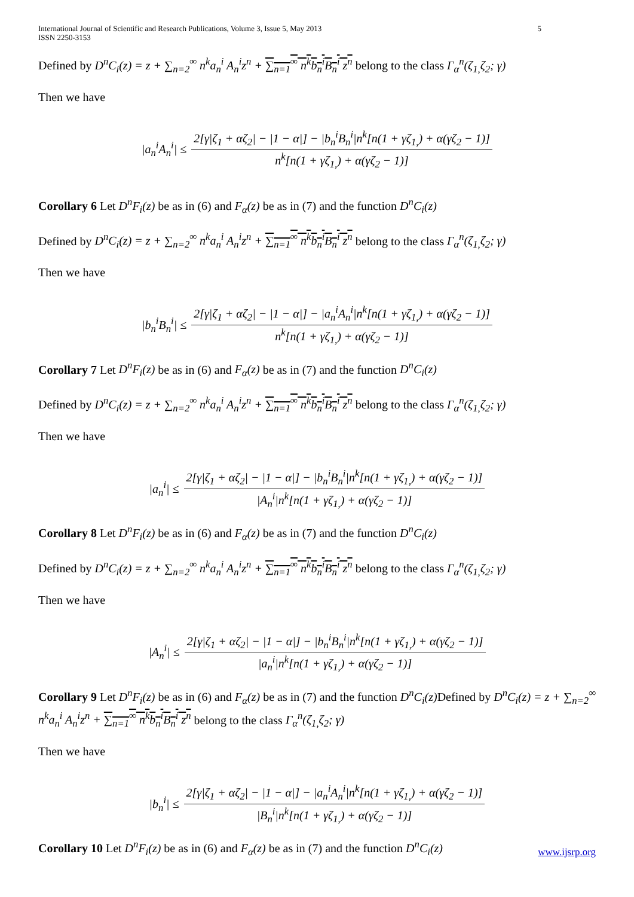International Journal of Scientific and Research Publications, Volume 3, Issue 5, May 2013
ISSN 2250-3153 5
Defined by D<sup>n</sup>C<sub>i</sub>(z) = z + ∑<sub>n=2</sub><sup>∞</sup> n<sup>k</sup>a<sub>n</sub><sup>i</sup> A<sub>n</sub><sup>i</sup>z<sup>n</sup> + ∑<sub>n=1</sub><sup>∞</sup> n<sup>k</sup>b<sub>n</sub><sup>i</sup>B<sub>n</sub><sup>i</sup> z<sup>n</sup> belong to the class Γ<sub>α</sub><sup>n</sup>(ζ<sub>1,</sub>ζ<sub>2</sub>; γ)
Then we have
|a<sub>n</sub><sup>i</sup>A<sub>n</sub><sup>i</sup>| ≤ 2[γ|ζ<sub>1</sub> + αζ<sub>2</sub>| − |1 − α|] − |b<sub>n</sub><sup>i</sup>B<sub>n</sub><sup>i</sup>|n<sup>k</sup>[n(1 + γζ<sub>1,</sub>) + α(γζ<sub>2</sub> − 1)] n<sup>k</sup>[n(1 + γζ<sub>1,</sub>) + α(γζ<sub>2</sub> − 1)]
Corollary 6 Let D<sup>n</sup>F<sub>i</sub>(z) be as in (6) and F<sub>α</sub>(z) be as in (7) and the function D<sup>n</sup>C<sub>i</sub>(z)
Defined by D<sup>n</sup>C<sub>i</sub>(z) = z + ∑<sub>n=2</sub><sup>∞</sup> n<sup>k</sup>a<sub>n</sub><sup>i</sup> A<sub>n</sub><sup>i</sup>z<sup>n</sup> + ∑<sub>n=1</sub><sup>∞</sup> n<sup>k</sup>b<sub>n</sub><sup>i</sup>B<sub>n</sub><sup>i</sup> z<sup>n</sup> belong to the class Γ<sub>α</sub><sup>n</sup>(ζ<sub>1,</sub>ζ<sub>2</sub>; γ)
Then we have
|b<sub>n</sub><sup>i</sup>B<sub>n</sub><sup>i</sup>| ≤ 2[γ|ζ<sub>1</sub> + αζ<sub>2</sub>| − |1 − α|] − |a<sub>n</sub><sup>i</sup>A<sub>n</sub><sup>i</sup>|n<sup>k</sup>[n(1 + γζ<sub>1,</sub>) + α(γζ<sub>2</sub> − 1)] n<sup>k</sup>[n(1 + γζ<sub>1,</sub>) + α(γζ<sub>2</sub> − 1)]
Corollary 7 Let D<sup>n</sup>F<sub>i</sub>(z) be as in (6) and F<sub>α</sub>(z) be as in (7) and the function D<sup>n</sup>C<sub>i</sub>(z)
Defined by D<sup>n</sup>C<sub>i</sub>(z) = z + ∑<sub>n=2</sub><sup>∞</sup> n<sup>k</sup>a<sub>n</sub><sup>i</sup> A<sub>n</sub><sup>i</sup>z<sup>n</sup> + ∑<sub>n=1</sub><sup>∞</sup> n<sup>k</sup>b<sub>n</sub><sup>i</sup>B<sub>n</sub><sup>i</sup> z<sup>n</sup> belong to the class Γ<sub>α</sub><sup>n</sup>(ζ<sub>1,</sub>ζ<sub>2</sub>; γ)
Then we have
|a<sub>n</sub><sup>i</sup>| ≤ 2[γ|ζ<sub>1</sub> + αζ<sub>2</sub>| − |1 − α|] − |b<sub>n</sub><sup>i</sup>B<sub>n</sub><sup>i</sup>|n<sup>k</sup>[n(1 + γζ<sub>1,</sub>) + α(γζ<sub>2</sub> − 1)] |A<sub>n</sub><sup>i</sup>|n<sup>k</sup>[n(1 + γζ<sub>1,</sub>) + α(γζ<sub>2</sub> − 1)]
Corollary 8 Let D<sup>n</sup>F<sub>i</sub>(z) be as in (6) and F<sub>α</sub>(z) be as in (7) and the function D<sup>n</sup>C<sub>i</sub>(z)
Defined by D<sup>n</sup>C<sub>i</sub>(z) = z + ∑<sub>n=2</sub><sup>∞</sup> n<sup>k</sup>a<sub>n</sub><sup>i</sup> A<sub>n</sub><sup>i</sup>z<sup>n</sup> + ∑<sub>n=1</sub><sup>∞</sup> n<sup>k</sup>b<sub>n</sub><sup>i</sup>B<sub>n</sub><sup>i</sup> z<sup>n</sup> belong to the class Γ<sub>α</sub><sup>n</sup>(ζ<sub>1,</sub>ζ<sub>2</sub>; γ)
Then we have
|A<sub>n</sub><sup>i</sup>| ≤ 2[γ|ζ<sub>1</sub> + αζ<sub>2</sub>| − |1 − α|] − |b<sub>n</sub><sup>i</sup>B<sub>n</sub><sup>i</sup>|n<sup>k</sup>[n(1 + γζ<sub>1,</sub>) + α(γζ<sub>2</sub> − 1)] |a<sub>n</sub><sup>i</sup>|n<sup>k</sup>[n(1 + γζ<sub>1,</sub>) + α(γζ<sub>2</sub> − 1)]
Corollary 9 Let D<sup>n</sup>F<sub>i</sub>(z) be as in (6) and F<sub>α</sub>(z) be as in (7) and the function D<sup>n</sup>C<sub>i</sub>(z) Defined by D<sup>n</sup>C<sub>i</sub>(z) = z + ∑<sub>n=2</sub><sup>∞</sup> n<sup>k</sup>a<sub>n</sub><sup>i</sup> A<sub>n</sub><sup>i</sup>z<sup>n</sup> + ∑<sub>n=1</sub><sup>∞</sup> n<sup>k</sup>b<sub>n</sub><sup>i</sup>B<sub>n</sub><sup>i</sup> z<sup>n</sup> belong to the class Γ<sub>α</sub><sup>n</sup>(ζ<sub>1,</sub>ζ<sub>2</sub>; γ)
Then we have
|b<sub>n</sub><sup>i</sup>| ≤ 2[γ|ζ<sub>1</sub> + αζ<sub>2</sub>| − |1 − α|] − |a<sub>n</sub><sup>i</sup>A<sub>n</sub><sup>i</sup>|n<sup>k</sup>[n(1 + γζ<sub>1,</sub>) + α(γζ<sub>2</sub> − 1)] |B<sub>n</sub><sup>i</sup>|n<sup>k</sup>[n(1 + γζ<sub>1,</sub>) + α(γζ<sub>2</sub> − 1)]
Corollary 10 Let D<sup>n</sup>F<sub>i</sub>(z) be as in (6) and F<sub>α</sub>(z) be as in (7) and the function D<sup>n</sup>C<sub>i</sub>(z)
www.ijsrp.org